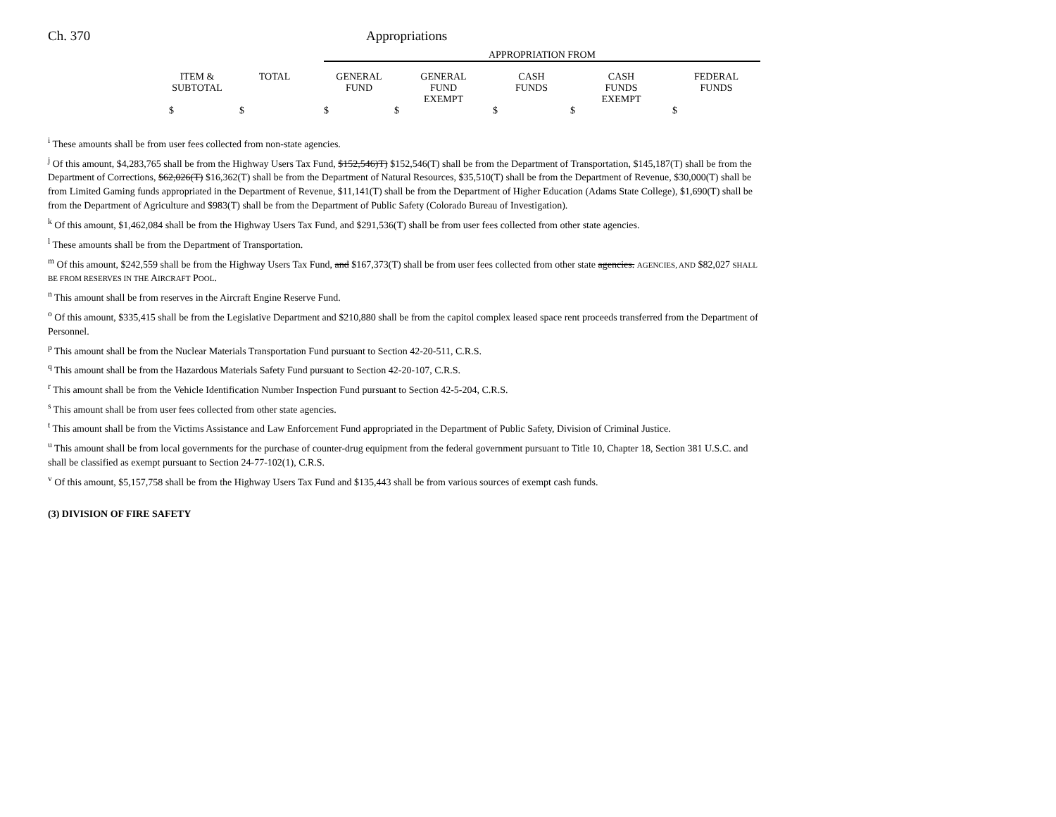Ch. 370 Appropriations
| | | APPROPRIATION FROM | | | | |
| --- | --- | --- | --- | --- | --- | --- |
| ITEM & SUBTOTAL | TOTAL | GENERAL FUND | GENERAL FUND EXEMPT | CASH FUNDS | CASH FUNDS EXEMPT | FEDERAL FUNDS |
| $ | $ | $ | $ | $ | $ | $ |
<sup>i</sup> These amounts shall be from user fees collected from non-state agencies.
<sup>j</sup> Of this amount, $4,283,765 shall be from the Highway Users Tax Fund, $152,546)T) $152,546(T) shall be from the Department of Transportation, $145,187(T) shall be from the Department of Corrections, $62,026(T) $16,362(T) shall be from the Department of Natural Resources, $35,510(T) shall be from the Department of Revenue, $30,000(T) shall be from Limited Gaming funds appropriated in the Department of Revenue, $11,141(T) shall be from the Department of Higher Education (Adams State College), $1,690(T) shall be from the Department of Agriculture and $983(T) shall be from the Department of Public Safety (Colorado Bureau of Investigation).
<sup>k</sup> Of this amount, $1,462,084 shall be from the Highway Users Tax Fund, and $291,536(T) shall be from user fees collected from other state agencies.
<sup>l</sup> These amounts shall be from the Department of Transportation.
<sup>m</sup> Of this amount, $242,559 shall be from the Highway Users Tax Fund, and $167,373(T) shall be from user fees collected from other state agencies. AGENCIES, AND $82,027 SHALL BE FROM RESERVES IN THE AIRCRAFT POOL.
<sup>n</sup> This amount shall be from reserves in the Aircraft Engine Reserve Fund.
<sup>o</sup> Of this amount, $335,415 shall be from the Legislative Department and $210,880 shall be from the capitol complex leased space rent proceeds transferred from the Department of Personnel.
<sup>p</sup> This amount shall be from the Nuclear Materials Transportation Fund pursuant to Section 42-20-511, C.R.S.
<sup>q</sup> This amount shall be from the Hazardous Materials Safety Fund pursuant to Section 42-20-107, C.R.S.
<sup>r</sup> This amount shall be from the Vehicle Identification Number Inspection Fund pursuant to Section 42-5-204, C.R.S.
<sup>s</sup> This amount shall be from user fees collected from other state agencies.
<sup>t</sup> This amount shall be from the Victims Assistance and Law Enforcement Fund appropriated in the Department of Public Safety, Division of Criminal Justice.
<sup>u</sup> This amount shall be from local governments for the purchase of counter-drug equipment from the federal government pursuant to Title 10, Chapter 18, Section 381 U.S.C. and shall be classified as exempt pursuant to Section 24-77-102(1), C.R.S.
<sup>v</sup> Of this amount, $5,157,758 shall be from the Highway Users Tax Fund and $135,443 shall be from various sources of exempt cash funds.
(3) DIVISION OF FIRE SAFETY